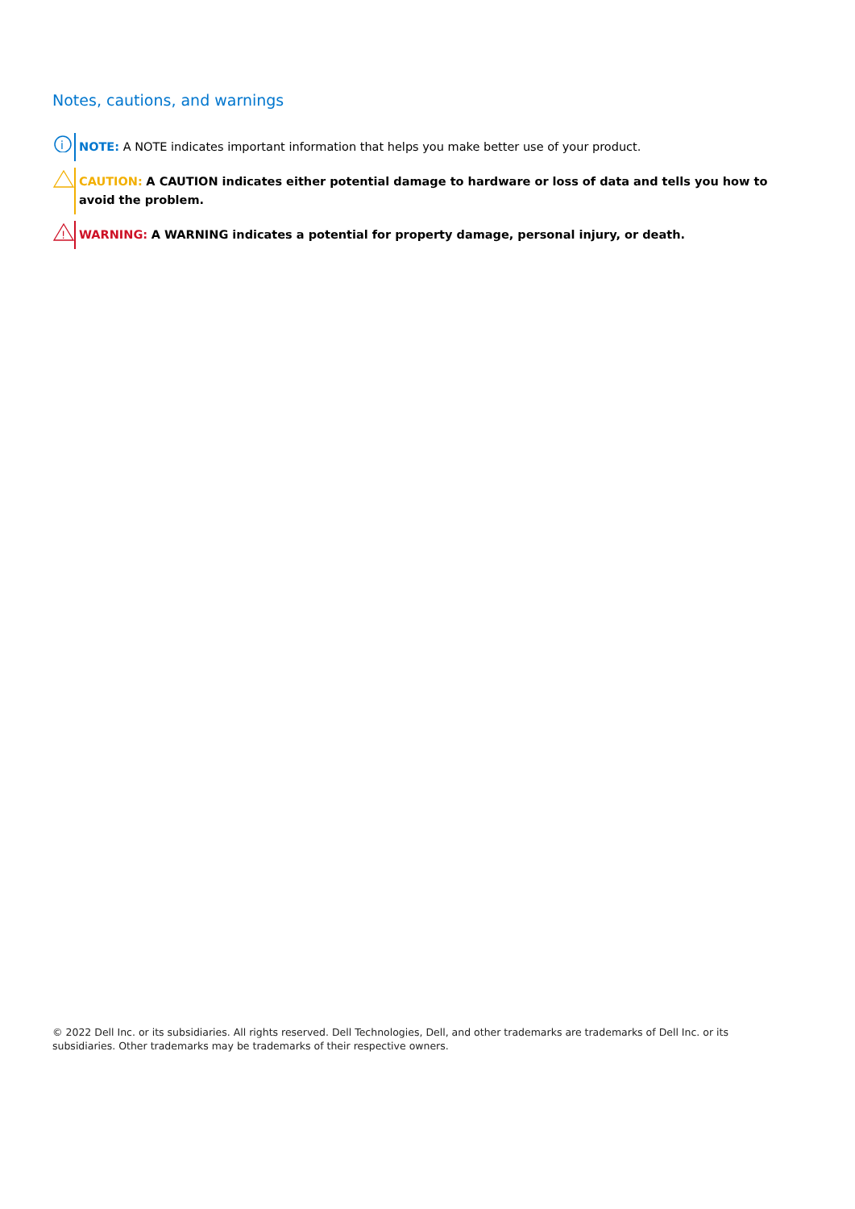Notes, cautions, and warnings
i
NOTE: A NOTE indicates important information that helps you make better use of your product.
CAUTION: A CAUTION indicates either potential damage to hardware or loss of data and tells you how to avoid the problem.
!
WARNING: A WARNING indicates a potential for property damage, personal injury, or death.
© 2022 Dell Inc. or its subsidiaries. All rights reserved. Dell Technologies, Dell, and other trademarks are trademarks of Dell Inc. or its subsidiaries. Other trademarks may be trademarks of their respective owners.